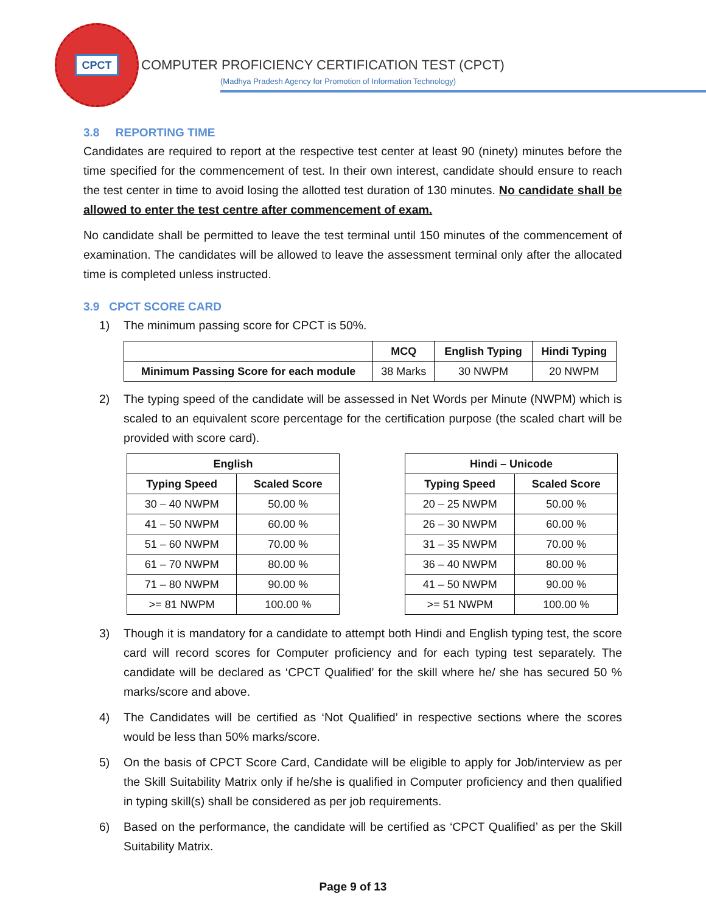CPCT
COMPUTER PROFICIENCY CERTIFICATION TEST (CPCT)
(Madhya Pradesh Agency for Promotion of Information Technology)
3.8 REPORTING TIME
Candidates are required to report at the respective test center at least 90 (ninety) minutes before the time specified for the commencement of test. In their own interest, candidate should ensure to reach the test center in time to avoid losing the allotted test duration of 130 minutes. No candidate shall be allowed to enter the test centre after commencement of exam.
No candidate shall be permitted to leave the test terminal until 150 minutes of the commencement of examination. The candidates will be allowed to leave the assessment terminal only after the allocated time is completed unless instructed.
3.9 CPCT SCORE CARD
1) The minimum passing score for CPCT is 50%.
| | MCQ | English Typing | Hindi Typing |
| --- | --- | --- | --- |
| Minimum Passing Score for each module | 38 Marks | 30 NWPM | 20 NWPM |
2) The typing speed of the candidate will be assessed in Net Words per Minute (NWPM) which is scaled to an equivalent score percentage for the certification purpose (the scaled chart will be provided with score card).
| English | |
| --- | --- |
| Typing Speed | Scaled Score |
| 30 – 40 NWPM | 50.00 % |
| 41 – 50 NWPM | 60.00 % |
| 51 – 60 NWPM | 70.00 % |
| 61 – 70 NWPM | 80.00 % |
| 71 – 80 NWPM | 90.00 % |
| >= 81 NWPM | 100.00 % |
| Hindi – Unicode | |
| --- | --- |
| Typing Speed | Scaled Score |
| 20 – 25 NWPM | 50.00 % |
| 26 – 30 NWPM | 60.00 % |
| 31 – 35 NWPM | 70.00 % |
| 36 – 40 NWPM | 80.00 % |
| 41 – 50 NWPM | 90.00 % |
| >= 51 NWPM | 100.00 % |
3) Though it is mandatory for a candidate to attempt both Hindi and English typing test, the score card will record scores for Computer proficiency and for each typing test separately. The candidate will be declared as ‘CPCT Qualified’ for the skill where he/ she has secured 50 % marks/score and above.
4) The Candidates will be certified as ‘Not Qualified’ in respective sections where the scores would be less than 50% marks/score.
5) On the basis of CPCT Score Card, Candidate will be eligible to apply for Job/interview as per the Skill Suitability Matrix only if he/she is qualified in Computer proficiency and then qualified in typing skill(s) shall be considered as per job requirements.
6) Based on the performance, the candidate will be certified as ‘CPCT Qualified’ as per the Skill Suitability Matrix.
Page 9 of 13